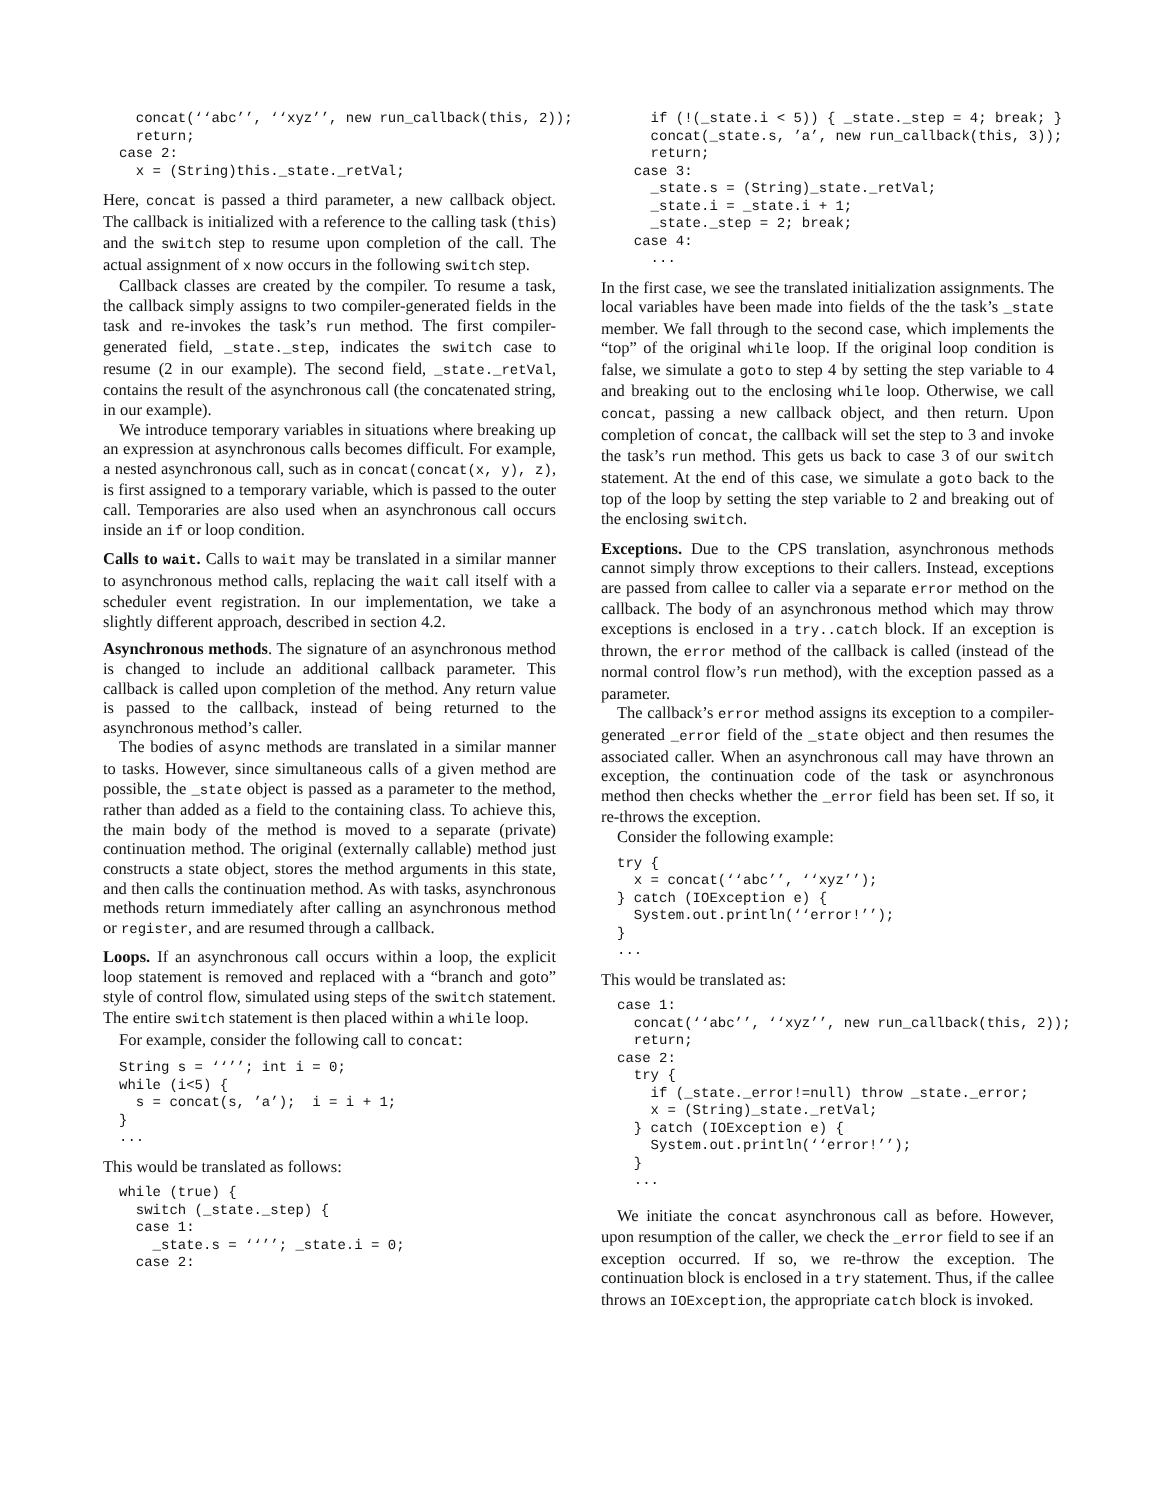concat(‘‘abc’’, ‘‘xyz’’, new run_callback(this, 2));
  return;
case 2:
  x = (String)this._state._retVal;
Here, concat is passed a third parameter, a new callback object. The callback is initialized with a reference to the calling task (this) and the switch step to resume upon completion of the call. The actual assignment of x now occurs in the following switch step.
Callback classes are created by the compiler. To resume a task, the callback simply assigns to two compiler-generated fields in the task and re-invokes the task’s run method. The first compiler-generated field, _state._step, indicates the switch case to resume (2 in our example). The second field, _state._retVal, contains the result of the asynchronous call (the concatenated string, in our example).
We introduce temporary variables in situations where breaking up an expression at asynchronous calls becomes difficult. For example, a nested asynchronous call, such as in concat(concat(x, y), z), is first assigned to a temporary variable, which is passed to the outer call. Temporaries are also used when an asynchronous call occurs inside an if or loop condition.
Calls to wait. Calls to wait may be translated in a similar manner to asynchronous method calls, replacing the wait call itself with a scheduler event registration. In our implementation, we take a slightly different approach, described in section 4.2.
Asynchronous methods. The signature of an asynchronous method is changed to include an additional callback parameter. This callback is called upon completion of the method. Any return value is passed to the callback, instead of being returned to the asynchronous method’s caller.
The bodies of async methods are translated in a similar manner to tasks. However, since simultaneous calls of a given method are possible, the _state object is passed as a parameter to the method, rather than added as a field to the containing class. To achieve this, the main body of the method is moved to a separate (private) continuation method. The original (externally callable) method just constructs a state object, stores the method arguments in this state, and then calls the continuation method. As with tasks, asynchronous methods return immediately after calling an asynchronous method or register, and are resumed through a callback.
Loops. If an asynchronous call occurs within a loop, the explicit loop statement is removed and replaced with a “branch and goto” style of control flow, simulated using steps of the switch statement. The entire switch statement is then placed within a while loop.
For example, consider the following call to concat:
String s = ‘‘’’; int i = 0;
while (i<5) {
  s = concat(s, ’a’);  i = i + 1;
}
...
This would be translated as follows:
while (true) {
  switch (_state._step) {
  case 1:
    _state.s = ‘‘’’; _state.i = 0;
  case 2:
    if (!(_state.i < 5)) { _state._step = 4; break; }
    concat(_state.s, ’a’, new run_callback(this, 3));
    return;
  case 3:
    _state.s = (String)_state._retVal;
    _state.i = _state.i + 1;
    _state._step = 2; break;
  case 4:
    ...
In the first case, we see the translated initialization assignments. The local variables have been made into fields of the the task’s _state member. We fall through to the second case, which implements the “top” of the original while loop. If the original loop condition is false, we simulate a goto to step 4 by setting the step variable to 4 and breaking out to the enclosing while loop. Otherwise, we call concat, passing a new callback object, and then return. Upon completion of concat, the callback will set the step to 3 and invoke the task’s run method. This gets us back to case 3 of our switch statement. At the end of this case, we simulate a goto back to the top of the loop by setting the step variable to 2 and breaking out of the enclosing switch.
Exceptions. Due to the CPS translation, asynchronous methods cannot simply throw exceptions to their callers. Instead, exceptions are passed from callee to caller via a separate error method on the callback. The body of an asynchronous method which may throw exceptions is enclosed in a try..catch block. If an exception is thrown, the error method of the callback is called (instead of the normal control flow’s run method), with the exception passed as a parameter.
The callback’s error method assigns its exception to a compiler-generated _error field of the _state object and then resumes the associated caller. When an asynchronous call may have thrown an exception, the continuation code of the task or asynchronous method then checks whether the _error field has been set. If so, it re-throws the exception.
Consider the following example:
try {
  x = concat(‘‘abc’’, ‘‘xyz’’);
} catch (IOException e) {
  System.out.println(‘‘error!’’);
}
...
This would be translated as:
case 1:
  concat(‘‘abc’’, ‘‘xyz’’, new run_callback(this, 2));
  return;
case 2:
  try {
    if (_state._error!=null) throw _state._error;
    x = (String)_state._retVal;
  } catch (IOException e) {
    System.out.println(‘‘error!’’);
  }
  ...
We initiate the concat asynchronous call as before. However, upon resumption of the caller, we check the _error field to see if an exception occurred. If so, we re-throw the exception. The continuation block is enclosed in a try statement. Thus, if the callee throws an IOException, the appropriate catch block is invoked.